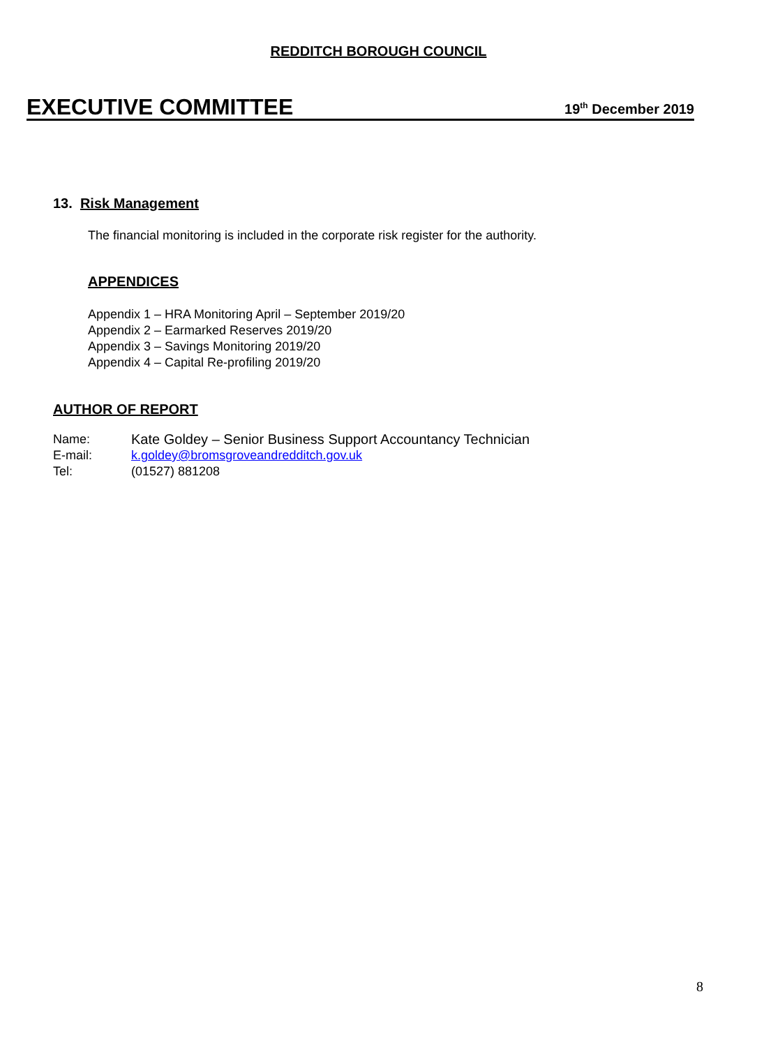REDDITCH BOROUGH COUNCIL
EXECUTIVE COMMITTEE 19<sup>th</sup> December 2019
13. Risk Management
The financial monitoring is included in the corporate risk register for the authority.
APPENDICES
Appendix 1 – HRA Monitoring April – September 2019/20
Appendix 2 – Earmarked Reserves 2019/20
Appendix 3 – Savings Monitoring 2019/20
Appendix 4 – Capital Re-profiling 2019/20
AUTHOR OF REPORT
| Name: | Kate Goldey – Senior Business Support Accountancy Technician |
| E-mail: | k.goldey@bromsgroveandredditch.gov.uk |
| Tel: | (01527) 881208 |
8